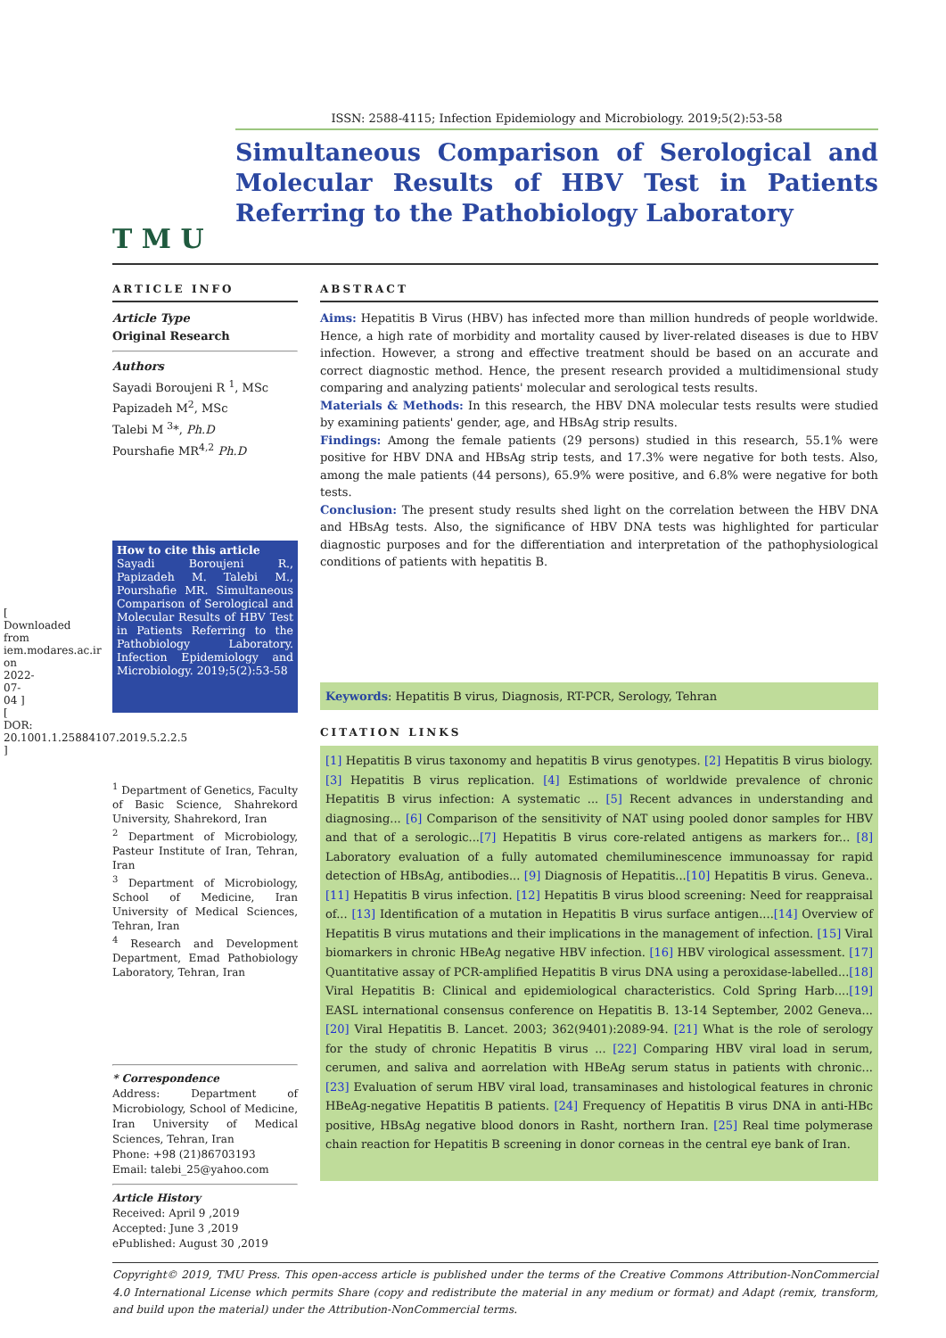[ Downloaded from iem.modares.ac.ir on 2022-07-04 ] [ DOR: 20.1001.1.25884107.2019.5.2.2.5 ]
T M U
ISSN: 2588-4115; Infection Epidemiology and Microbiology. 2019;5(2):53-58
Simultaneous Comparison of Serological and Molecular Results of HBV Test in Patients Referring to the Pathobiology Laboratory
ARTICLE INFO
Article Type
Original Research
Authors
Sayadi Boroujeni R <sup>1</sup>, MSc
Papizadeh M<sup>2</sup>, MSc
Talebi M <sup>3</sup>*, Ph.D
Pourshafie MR<sup>4,2</sup> Ph.D
How to cite this article
Sayadi Boroujeni R., Papizadeh M. Talebi M., Pourshafie MR. Simultaneous Comparison of Serological and Molecular Results of HBV Test in Patients Referring to the Pathobiology Laboratory. Infection Epidemiology and Microbiology. 2019;5(2):53-58
<sup>1</sup> Department of Genetics, Faculty of Basic Science, Shahrekord University, Shahrekord, Iran
<sup>2</sup> Department of Microbiology, Pasteur Institute of Iran, Tehran, Iran
<sup>3</sup> Department of Microbiology, School of Medicine, Iran University of Medical Sciences, Tehran, Iran
<sup>4</sup> Research and Development Department, Emad Pathobiology Laboratory, Tehran, Iran
* Correspondence
Address: Department of Microbiology, School of Medicine, Iran University of Medical Sciences, Tehran, Iran
Phone: +98 (21)86703193
Email: talebi_25@yahoo.com
Article History
Received: April 9 ,2019
Accepted: June 3 ,2019
ePublished: August 30 ,2019
ABSTRACT
Aims: Hepatitis B Virus (HBV) has infected more than million hundreds of people worldwide. Hence, a high rate of morbidity and mortality caused by liver-related diseases is due to HBV infection. However, a strong and effective treatment should be based on an accurate and correct diagnostic method. Hence, the present research provided a multidimensional study comparing and analyzing patients' molecular and serological tests results.
Materials & Methods: In this research, the HBV DNA molecular tests results were studied by examining patients' gender, age, and HBsAg strip results.
Findings: Among the female patients (29 persons) studied in this research, 55.1% were positive for HBV DNA and HBsAg strip tests, and 17.3% were negative for both tests. Also, among the male patients (44 persons), 65.9% were positive, and 6.8% were negative for both tests.
Conclusion: The present study results shed light on the correlation between the HBV DNA and HBsAg tests. Also, the significance of HBV DNA tests was highlighted for particular diagnostic purposes and for the differentiation and interpretation of the pathophysiological conditions of patients with hepatitis B.
Keywords: Hepatitis B virus, Diagnosis, RT-PCR, Serology, Tehran
CITATION LINKS
[1] Hepatitis B virus taxonomy and hepatitis B virus genotypes. [2] Hepatitis B virus biology. [3] Hepatitis B virus replication. [4] Estimations of worldwide prevalence of chronic Hepatitis B virus infection: A systematic ... [5] Recent advances in understanding and diagnosing... [6] Comparison of the sensitivity of NAT using pooled donor samples for HBV and that of a serologic...[7] Hepatitis B virus core-related antigens as markers for... [8] Laboratory evaluation of a fully automated chemiluminescence immunoassay for rapid detection of HBsAg, antibodies... [9] Diagnosis of Hepatitis...[10] Hepatitis B virus. Geneva.. [11] Hepatitis B virus infection. [12] Hepatitis B virus blood screening: Need for reappraisal of... [13] Identification of a mutation in Hepatitis B virus surface antigen....[14] Overview of Hepatitis B virus mutations and their implications in the management of infection. [15] Viral biomarkers in chronic HBeAg negative HBV infection. [16] HBV virological assessment. [17] Quantitative assay of PCR-amplified Hepatitis B virus DNA using a peroxidase-labelled...[18] Viral Hepatitis B: Clinical and epidemiological characteristics. Cold Spring Harb....[19] EASL international consensus conference on Hepatitis B. 13-14 September, 2002 Geneva... [20] Viral Hepatitis B. Lancet. 2003; 362(9401):2089-94. [21] What is the role of serology for the study of chronic Hepatitis B virus ... [22] Comparing HBV viral load in serum, cerumen, and saliva and aorrelation with HBeAg serum status in patients with chronic... [23] Evaluation of serum HBV viral load, transaminases and histological features in chronic HBeAg-negative Hepatitis B patients. [24] Frequency of Hepatitis B virus DNA in anti-HBc positive, HBsAg negative blood donors in Rasht, northern Iran. [25] Real time polymerase chain reaction for Hepatitis B screening in donor corneas in the central eye bank of Iran.
Copyright© 2019, TMU Press. This open-access article is published under the terms of the Creative Commons Attribution-NonCommercial 4.0 International License which permits Share (copy and redistribute the material in any medium or format) and Adapt (remix, transform, and build upon the material) under the Attribution-NonCommercial terms.